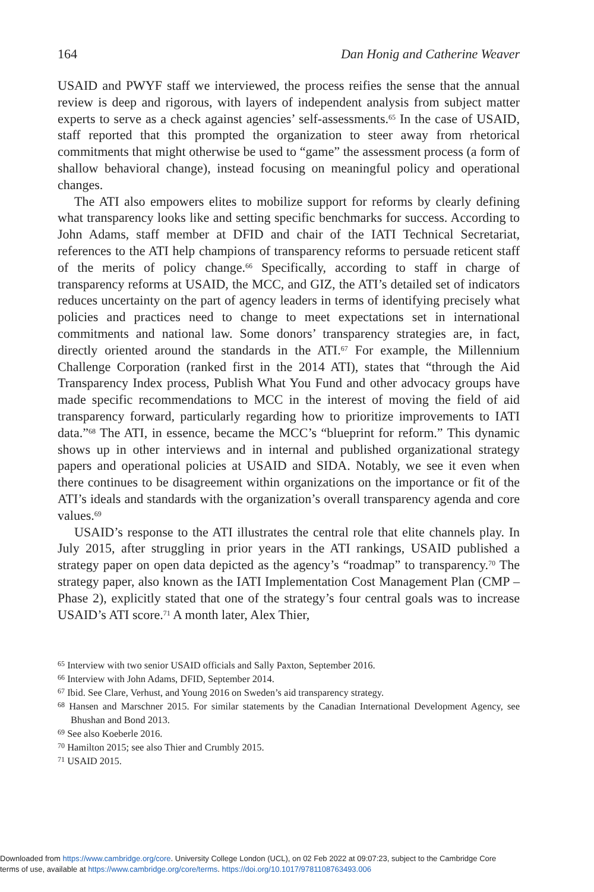164 Dan Honig and Catherine Weaver
USAID and PWYF staff we interviewed, the process reifies the sense that the annual review is deep and rigorous, with layers of independent analysis from subject matter experts to serve as a check against agencies’ self-assessments.<sup>65</sup> In the case of USAID, staff reported that this prompted the organization to steer away from rhetorical commitments that might otherwise be used to “game” the assessment process (a form of shallow behavioral change), instead focusing on meaningful policy and operational changes.
The ATI also empowers elites to mobilize support for reforms by clearly defining what transparency looks like and setting specific benchmarks for success. According to John Adams, staff member at DFID and chair of the IATI Technical Secretariat, references to the ATI help champions of transparency reforms to persuade reticent staff of the merits of policy change.<sup>66</sup> Specifically, according to staff in charge of transparency reforms at USAID, the MCC, and GIZ, the ATI’s detailed set of indicators reduces uncertainty on the part of agency leaders in terms of identifying precisely what policies and practices need to change to meet expectations set in international commitments and national law. Some donors’ transparency strategies are, in fact, directly oriented around the standards in the ATI.<sup>67</sup> For example, the Millennium Challenge Corporation (ranked first in the 2014 ATI), states that “through the Aid Transparency Index process, Publish What You Fund and other advocacy groups have made specific recommendations to MCC in the interest of moving the field of aid transparency forward, particularly regarding how to prioritize improvements to IATI data.”<sup>68</sup> The ATI, in essence, became the MCC’s “blueprint for reform.” This dynamic shows up in other interviews and in internal and published organizational strategy papers and operational policies at USAID and SIDA. Notably, we see it even when there continues to be disagreement within organizations on the importance or fit of the ATI’s ideals and standards with the organization’s overall transparency agenda and core values.<sup>69</sup>
USAID’s response to the ATI illustrates the central role that elite channels play. In July 2015, after struggling in prior years in the ATI rankings, USAID published a strategy paper on open data depicted as the agency’s “roadmap” to transparency.<sup>70</sup> The strategy paper, also known as the IATI Implementation Cost Management Plan (CMP – Phase 2), explicitly stated that one of the strategy’s four central goals was to increase USAID’s ATI score.<sup>71</sup> A month later, Alex Thier,
<sup>65</sup> Interview with two senior USAID officials and Sally Paxton, September 2016.
<sup>66</sup> Interview with John Adams, DFID, September 2014.
<sup>67</sup> Ibid. See Clare, Verhust, and Young 2016 on Sweden’s aid transparency strategy.
<sup>68</sup> Hansen and Marschner 2015. For similar statements by the Canadian International Development Agency, see Bhushan and Bond 2013.
<sup>69</sup> See also Koeberle 2016.
<sup>70</sup> Hamilton 2015; see also Thier and Crumbly 2015.
<sup>71</sup> USAID 2015.
Downloaded from https://www.cambridge.org/core. University College London (UCL), on 02 Feb 2022 at 09:07:23, subject to the Cambridge Core
terms of use, available at https://www.cambridge.org/core/terms. https://doi.org/10.1017/9781108763493.006